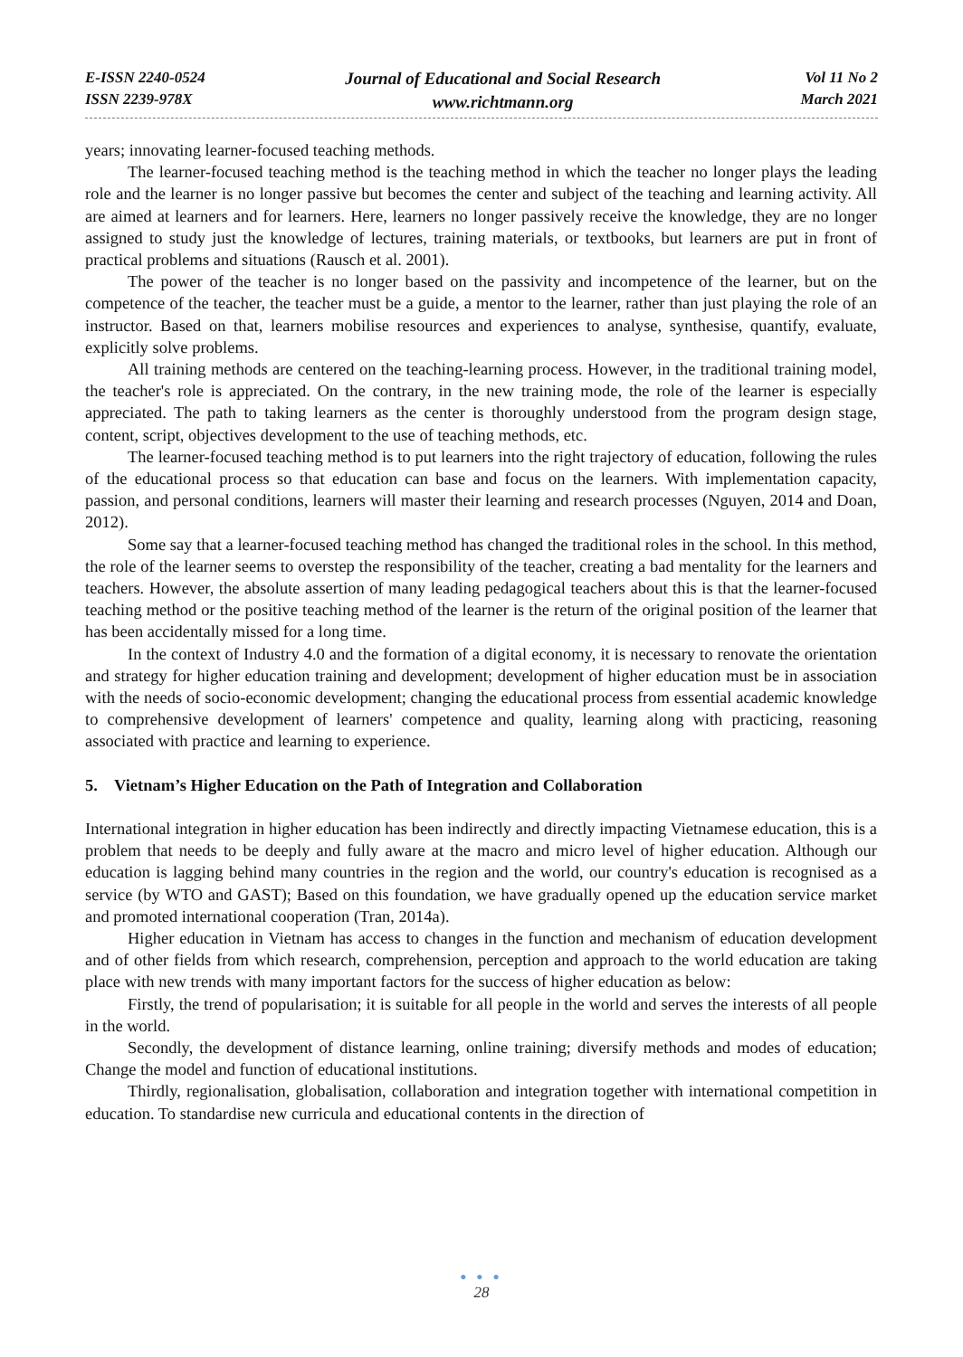E-ISSN 2240-0524
ISSN 2239-978X
Journal of Educational and Social Research
www.richtmann.org
Vol 11 No 2
March 2021
years; innovating learner-focused teaching methods.
The learner-focused teaching method is the teaching method in which the teacher no longer plays the leading role and the learner is no longer passive but becomes the center and subject of the teaching and learning activity. All are aimed at learners and for learners. Here, learners no longer passively receive the knowledge, they are no longer assigned to study just the knowledge of lectures, training materials, or textbooks, but learners are put in front of practical problems and situations (Rausch et al. 2001).
The power of the teacher is no longer based on the passivity and incompetence of the learner, but on the competence of the teacher, the teacher must be a guide, a mentor to the learner, rather than just playing the role of an instructor. Based on that, learners mobilise resources and experiences to analyse, synthesise, quantify, evaluate, explicitly solve problems.
All training methods are centered on the teaching-learning process. However, in the traditional training model, the teacher's role is appreciated. On the contrary, in the new training mode, the role of the learner is especially appreciated. The path to taking learners as the center is thoroughly understood from the program design stage, content, script, objectives development to the use of teaching methods, etc.
The learner-focused teaching method is to put learners into the right trajectory of education, following the rules of the educational process so that education can base and focus on the learners. With implementation capacity, passion, and personal conditions, learners will master their learning and research processes (Nguyen, 2014 and Doan, 2012).
Some say that a learner-focused teaching method has changed the traditional roles in the school. In this method, the role of the learner seems to overstep the responsibility of the teacher, creating a bad mentality for the learners and teachers. However, the absolute assertion of many leading pedagogical teachers about this is that the learner-focused teaching method or the positive teaching method of the learner is the return of the original position of the learner that has been accidentally missed for a long time.
In the context of Industry 4.0 and the formation of a digital economy, it is necessary to renovate the orientation and strategy for higher education training and development; development of higher education must be in association with the needs of socio-economic development; changing the educational process from essential academic knowledge to comprehensive development of learners' competence and quality, learning along with practicing, reasoning associated with practice and learning to experience.
5. Vietnam’s Higher Education on the Path of Integration and Collaboration
International integration in higher education has been indirectly and directly impacting Vietnamese education, this is a problem that needs to be deeply and fully aware at the macro and micro level of higher education. Although our education is lagging behind many countries in the region and the world, our country's education is recognised as a service (by WTO and GAST); Based on this foundation, we have gradually opened up the education service market and promoted international cooperation (Tran, 2014a).
Higher education in Vietnam has access to changes in the function and mechanism of education development and of other fields from which research, comprehension, perception and approach to the world education are taking place with new trends with many important factors for the success of higher education as below:
Firstly, the trend of popularisation; it is suitable for all people in the world and serves the interests of all people in the world.
Secondly, the development of distance learning, online training; diversify methods and modes of education; Change the model and function of educational institutions.
Thirdly, regionalisation, globalisation, collaboration and integration together with international competition in education. To standardise new curricula and educational contents in the direction of
● ● ●
28